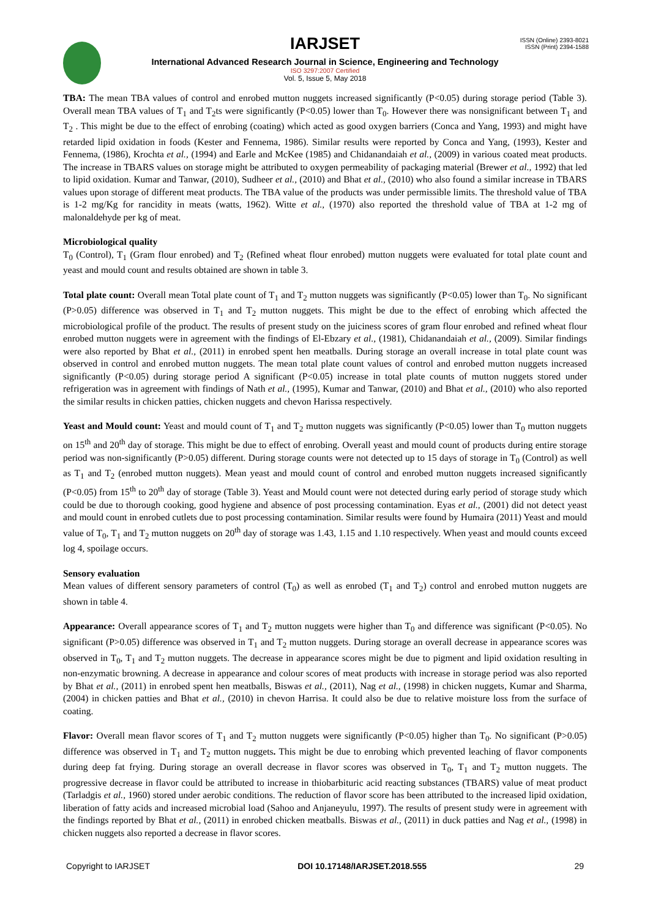ISSN (Online) 2393-8021
ISSN (Print) 2394-1588
IARJSET
International Advanced Research Journal in Science, Engineering and Technology
ISO 3297:2007 Certified
Vol. 5, Issue 5, May 2018
TBA: The mean TBA values of control and enrobed mutton nuggets increased significantly (P<0.05) during storage period (Table 3). Overall mean TBA values of T<sub>1</sub> and T<sub>2</sub>ts were significantly (P<0.05) lower than T<sub>0</sub>. However there was nonsignificant between T<sub>1</sub> and T<sub>2</sub> . This might be due to the effect of enrobing (coating) which acted as good oxygen barriers (Conca and Yang, 1993) and might have retarded lipid oxidation in foods (Kester and Fennema, 1986). Similar results were reported by Conca and Yang, (1993), Kester and Fennema, (1986), Krochta et al., (1994) and Earle and McKee (1985) and Chidanandaiah et al., (2009) in various coated meat products. The increase in TBARS values on storage might be attributed to oxygen permeability of packaging material (Brewer et al., 1992) that led to lipid oxidation. Kumar and Tanwar, (2010), Sudheer et al., (2010) and Bhat et al., (2010) who also found a similar increase in TBARS values upon storage of different meat products. The TBA value of the products was under permissible limits. The threshold value of TBA is 1-2 mg/Kg for rancidity in meats (watts, 1962). Witte et al., (1970) also reported the threshold value of TBA at 1-2 mg of malonaldehyde per kg of meat.
Microbiological quality
T<sub>0</sub> (Control), T<sub>1</sub> (Gram flour enrobed) and T<sub>2</sub> (Refined wheat flour enrobed) mutton nuggets were evaluated for total plate count and yeast and mould count and results obtained are shown in table 3.
Total plate count: Overall mean Total plate count of T<sub>1</sub> and T<sub>2</sub> mutton nuggets was significantly (P<0.05) lower than T<sub>0</sub>. No significant (P>0.05) difference was observed in T<sub>1</sub> and T<sub>2</sub> mutton nuggets. This might be due to the effect of enrobing which affected the microbiological profile of the product. The results of present study on the juiciness scores of gram flour enrobed and refined wheat flour enrobed mutton nuggets were in agreement with the findings of El-Ebzary et al., (1981), Chidanandaiah et al., (2009). Similar findings were also reported by Bhat et al., (2011) in enrobed spent hen meatballs. During storage an overall increase in total plate count was observed in control and enrobed mutton nuggets. The mean total plate count values of control and enrobed mutton nuggets increased significantly (P<0.05) during storage period A significant (P<0.05) increase in total plate counts of mutton nuggets stored under refrigeration was in agreement with findings of Nath et al., (1995), Kumar and Tanwar, (2010) and Bhat et al., (2010) who also reported the similar results in chicken patties, chicken nuggets and chevon Harissa respectively.
Yeast and Mould count: Yeast and mould count of T<sub>1</sub> and T<sub>2</sub> mutton nuggets was significantly (P<0.05) lower than T<sub>0</sub> mutton nuggets on 15<sup>th</sup> and 20<sup>th</sup> day of storage. This might be due to effect of enrobing. Overall yeast and mould count of products during entire storage period was non-significantly (P>0.05) different. During storage counts were not detected up to 15 days of storage in T<sub>0</sub> (Control) as well as T<sub>1</sub> and T<sub>2</sub> (enrobed mutton nuggets). Mean yeast and mould count of control and enrobed mutton nuggets increased significantly (P<0.05) from 15<sup>th</sup> to 20<sup>th</sup> day of storage (Table 3). Yeast and Mould count were not detected during early period of storage study which could be due to thorough cooking, good hygiene and absence of post processing contamination. Eyas et al., (2001) did not detect yeast and mould count in enrobed cutlets due to post processing contamination. Similar results were found by Humaira (2011) Yeast and mould value of T<sub>0</sub>, T<sub>1</sub> and T<sub>2</sub> mutton nuggets on 20<sup>th</sup> day of storage was 1.43, 1.15 and 1.10 respectively. When yeast and mould counts exceed log 4, spoilage occurs.
Sensory evaluation
Mean values of different sensory parameters of control (T<sub>0</sub>) as well as enrobed (T<sub>1</sub> and T<sub>2</sub>) control and enrobed mutton nuggets are shown in table 4.
Appearance: Overall appearance scores of T<sub>1</sub> and T<sub>2</sub> mutton nuggets were higher than T<sub>0</sub> and difference was significant (P<0.05). No significant (P>0.05) difference was observed in T<sub>1</sub> and T<sub>2</sub> mutton nuggets. During storage an overall decrease in appearance scores was observed in T<sub>0</sub>, T<sub>1</sub> and T<sub>2</sub> mutton nuggets. The decrease in appearance scores might be due to pigment and lipid oxidation resulting in non-enzymatic browning. A decrease in appearance and colour scores of meat products with increase in storage period was also reported by Bhat et al., (2011) in enrobed spent hen meatballs, Biswas et al., (2011), Nag et al., (1998) in chicken nuggets, Kumar and Sharma, (2004) in chicken patties and Bhat et al., (2010) in chevon Harrisa. It could also be due to relative moisture loss from the surface of coating.
Flavor: Overall mean flavor scores of T<sub>1</sub> and T<sub>2</sub> mutton nuggets were significantly (P<0.05) higher than T<sub>0</sub>. No significant (P>0.05) difference was observed in T<sub>1</sub> and T<sub>2</sub> mutton nuggets. This might be due to enrobing which prevented leaching of flavor components during deep fat frying. During storage an overall decrease in flavor scores was observed in T<sub>0</sub>, T<sub>1</sub> and T<sub>2</sub> mutton nuggets. The progressive decrease in flavor could be attributed to increase in thiobarbituric acid reacting substances (TBARS) value of meat product (Tarladgis et al., 1960) stored under aerobic conditions. The reduction of flavor score has been attributed to the increased lipid oxidation, liberation of fatty acids and increased microbial load (Sahoo and Anjaneyulu, 1997). The results of present study were in agreement with the findings reported by Bhat et al., (2011) in enrobed chicken meatballs. Biswas et al., (2011) in duck patties and Nag et al., (1998) in chicken nuggets also reported a decrease in flavor scores.
Copyright to IARJSET DOI 10.17148/IARJSET.2018.555 29